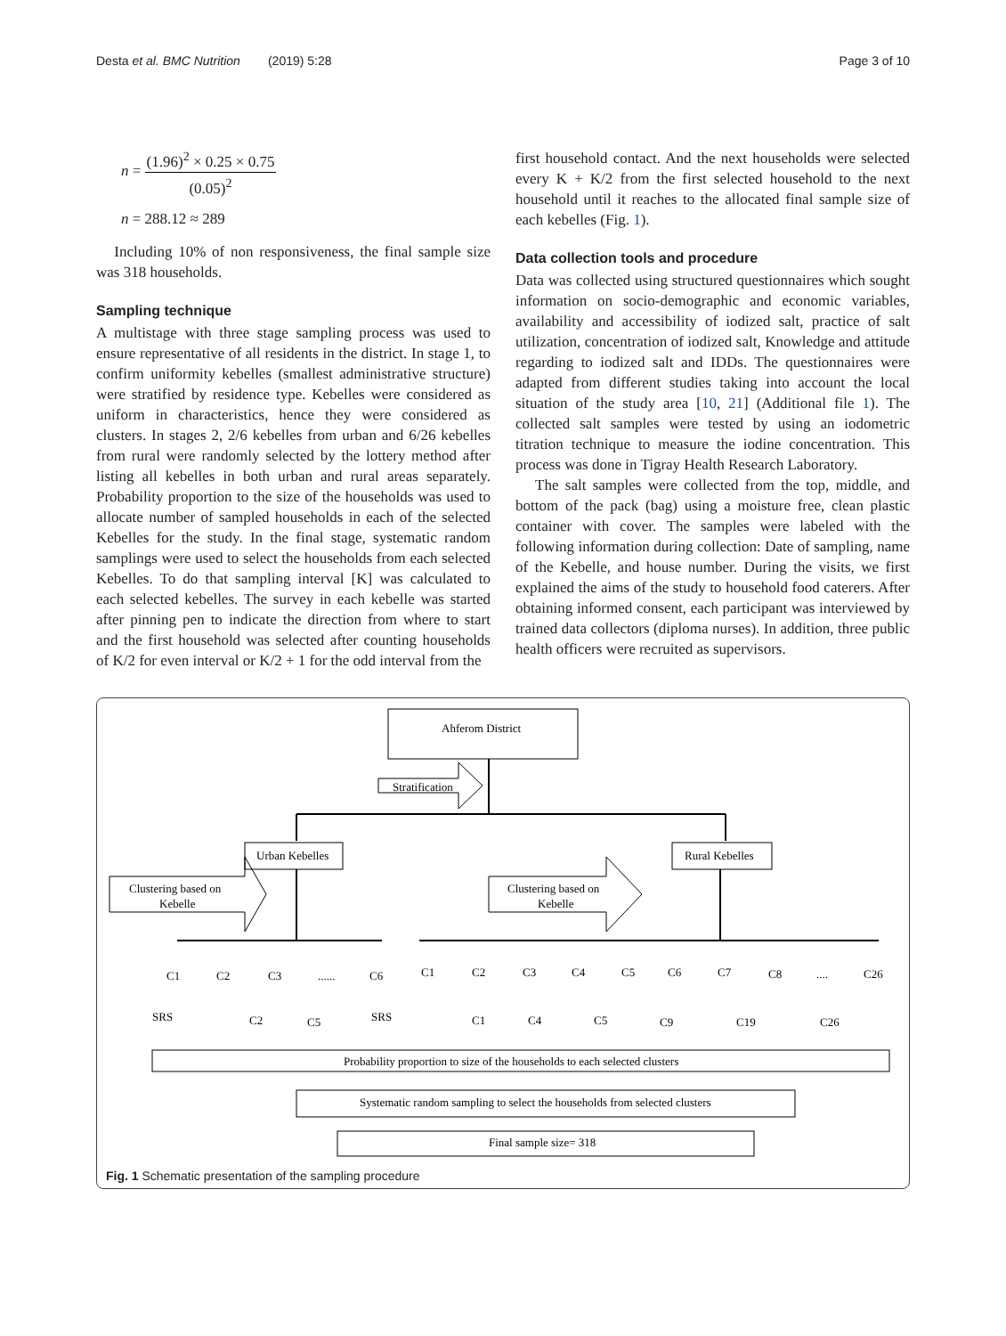Desta et al. BMC Nutrition (2019) 5:28 Page 3 of 10
n = (1.96)<sup>2</sup> × 0.25 × 0.75 (0.05)<sup>2</sup>
n = 288.12 ≈ 289
Including 10% of non responsiveness, the final sample size was 318 households.
Sampling technique
A multistage with three stage sampling process was used to ensure representative of all residents in the district. In stage 1, to confirm uniformity kebelles (smallest administrative structure) were stratified by residence type. Kebelles were considered as uniform in characteristics, hence they were considered as clusters. In stages 2, 2/6 kebelles from urban and 6/26 kebelles from rural were randomly selected by the lottery method after listing all kebelles in both urban and rural areas separately. Probability proportion to the size of the households was used to allocate number of sampled households in each of the selected Kebelles for the study. In the final stage, systematic random samplings were used to select the households from each selected Kebelles. To do that sampling interval [K] was calculated to each selected kebelles. The survey in each kebelle was started after pinning pen to indicate the direction from where to start and the first household was selected after counting households of K/2 for even interval or K/2 + 1 for the odd interval from the
first household contact. And the next households were selected every K + K/2 from the first selected household to the next household until it reaches to the allocated final sample size of each kebelles (Fig. 1).
Data collection tools and procedure
Data was collected using structured questionnaires which sought information on socio-demographic and economic variables, availability and accessibility of iodized salt, practice of salt utilization, concentration of iodized salt, Knowledge and attitude regarding to iodized salt and IDDs. The questionnaires were adapted from different studies taking into account the local situation of the study area [10, 21] (Additional file 1). The collected salt samples were tested by using an iodometric titration technique to measure the iodine concentration. This process was done in Tigray Health Research Laboratory.
The salt samples were collected from the top, middle, and bottom of the pack (bag) using a moisture free, clean plastic container with cover. The samples were labeled with the following information during collection: Date of sampling, name of the Kebelle, and house number. During the visits, we first explained the aims of the study to household food caterers. After obtaining informed consent, each participant was interviewed by trained data collectors (diploma nurses). In addition, three public health officers were recruited as supervisors.
Ahferom District
Stratification
Urban Kebelles
Rural Kebelles
Clustering based on
Kebelle
Clustering based on
Kebelle
C1
C2
C3
......
C6
C1
C2
C3
C4
C5
C6
C7
C8
....
C26
SRS
C2
C5
SRS
C1
C4
C5
C9
C19
C26
Probability proportion to size of the households to each selected clusters
Systematic random sampling to select the households from selected clusters
Final sample size= 318
Fig. 1 Schematic presentation of the sampling procedure